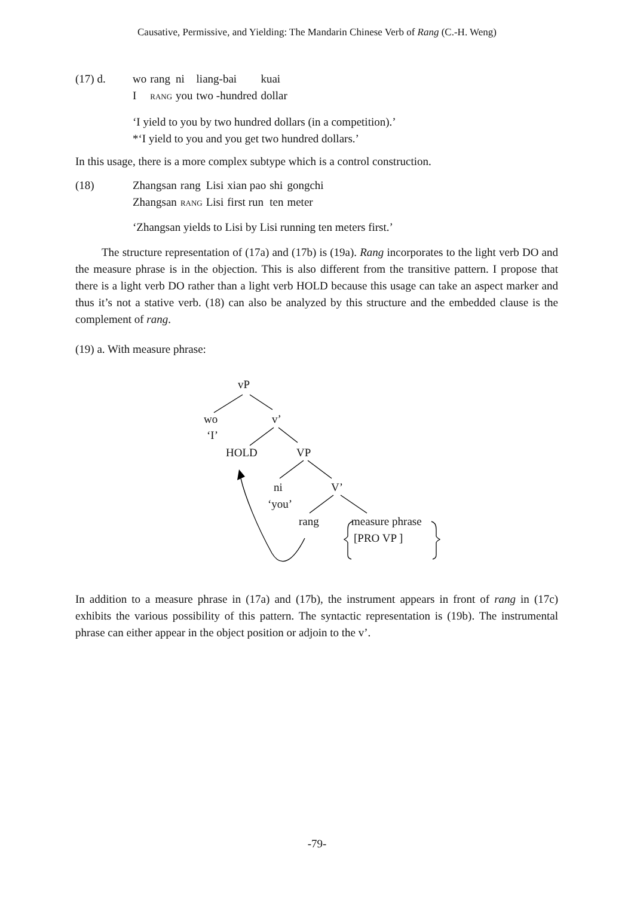Causative, Permissive, and Yielding: The Mandarin Chinese Verb of Rang (C.-H. Weng)
| (17) d. | wo | rang | ni | liang-bai | kuai |
| | I | RANG | you | two -hundred | dollar |
‘I yield to you by two hundred dollars (in a competition).’
*‘I yield to you and you get two hundred dollars.’
In this usage, there is a more complex subtype which is a control construction.
| (18) | Zhangsan | rang | Lisi | xian pao | shi | gongchi |
| | Zhangsan | RANG | Lisi | first run | ten | meter |
‘Zhangsan yields to Lisi by Lisi running ten meters first.’
The structure representation of (17a) and (17b) is (19a). Rang incorporates to the light verb DO and the measure phrase is in the objection. This is also different from the transitive pattern. I propose that there is a light verb DO rather than a light verb HOLD because this usage can take an aspect marker and thus it’s not a stative verb. (18) can also be analyzed by this structure and the embedded clause is the complement of rang.
(19) a. With measure phrase:
vP
wo v’
‘I’
HOLD VP
ni V’
‘you’
rang measure phrase
[PRO VP ]
In addition to a measure phrase in (17a) and (17b), the instrument appears in front of rang in (17c) exhibits the various possibility of this pattern. The syntactic representation is (19b). The instrumental phrase can either appear in the object position or adjoin to the v’.
-79-